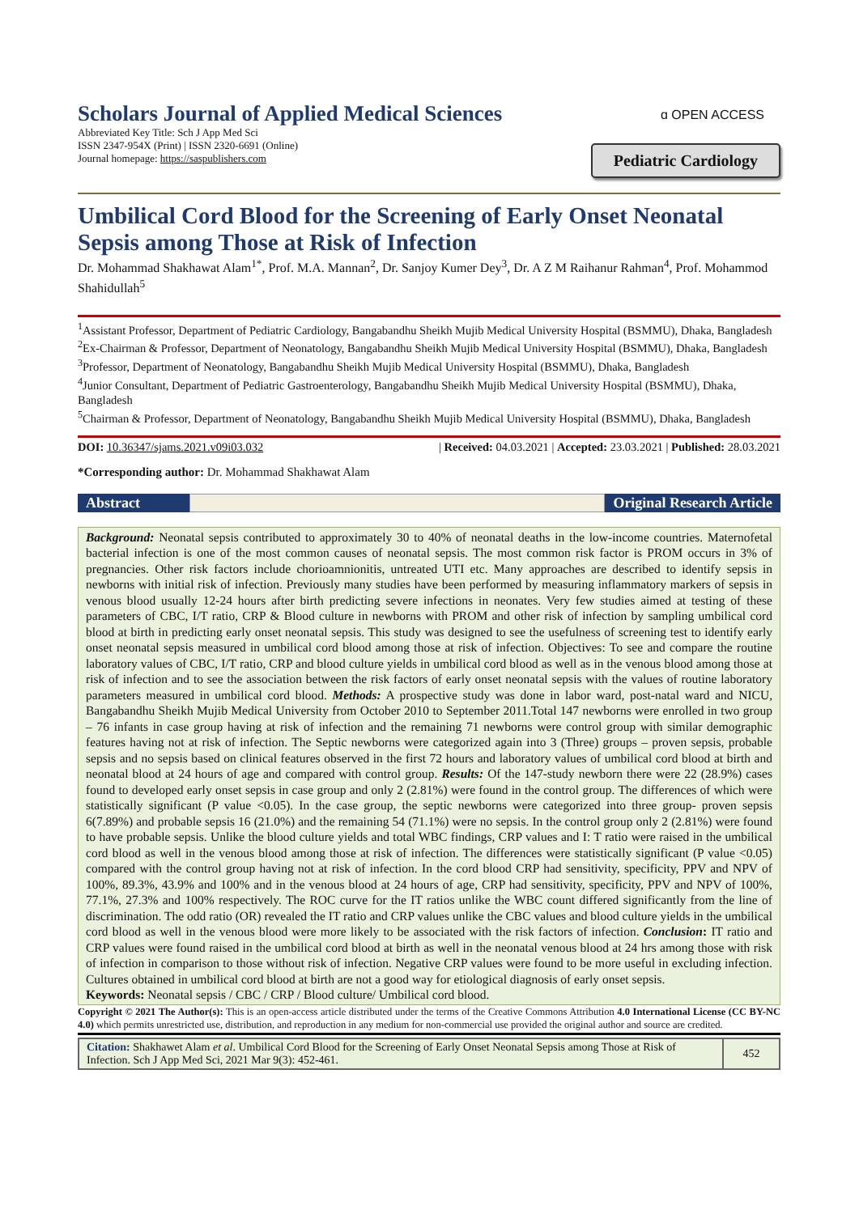Scholars Journal of Applied Medical Sciences
Abbreviated Key Title: Sch J App Med Sci
ISSN 2347-954X (Print) | ISSN 2320-6691 (Online)
Journal homepage: https://saspublishers.com
ɑ OPEN ACCESS
Pediatric Cardiology
Umbilical Cord Blood for the Screening of Early Onset Neonatal Sepsis among Those at Risk of Infection
Dr. Mohammad Shakhawat Alam<sup>1*</sup>, Prof. M.A. Mannan<sup>2</sup>, Dr. Sanjoy Kumer Dey<sup>3</sup>, Dr. A Z M Raihanur Rahman<sup>4</sup>, Prof. Mohammod Shahidullah<sup>5</sup>
<sup>1</sup> Assistant Professor, Department of Pediatric Cardiology, Bangabandhu Sheikh Mujib Medical University Hospital (BSMMU), Dhaka, Bangladesh
<sup>2</sup> Ex-Chairman & Professor, Department of Neonatology, Bangabandhu Sheikh Mujib Medical University Hospital (BSMMU), Dhaka, Bangladesh
<sup>3</sup> Professor, Department of Neonatology, Bangabandhu Sheikh Mujib Medical University Hospital (BSMMU), Dhaka, Bangladesh
<sup>4</sup> Junior Consultant, Department of Pediatric Gastroenterology, Bangabandhu Sheikh Mujib Medical University Hospital (BSMMU), Dhaka, Bangladesh
<sup>5</sup> Chairman & Professor, Department of Neonatology, Bangabandhu Sheikh Mujib Medical University Hospital (BSMMU), Dhaka, Bangladesh
DOI: 10.36347/sjams.2021.v09i03.032 | Received: 04.03.2021 | Accepted: 23.03.2021 | Published: 28.03.2021
*Corresponding author: Dr. Mohammad Shakhawat Alam
Abstract Original Research Article
Background: Neonatal sepsis contributed to approximately 30 to 40% of neonatal deaths in the low-income countries. Maternofetal bacterial infection is one of the most common causes of neonatal sepsis. The most common risk factor is PROM occurs in 3% of pregnancies. Other risk factors include chorioamnionitis, untreated UTI etc. Many approaches are described to identify sepsis in newborns with initial risk of infection. Previously many studies have been performed by measuring inflammatory markers of sepsis in venous blood usually 12-24 hours after birth predicting severe infections in neonates. Very few studies aimed at testing of these parameters of CBC, I/T ratio, CRP & Blood culture in newborns with PROM and other risk of infection by sampling umbilical cord blood at birth in predicting early onset neonatal sepsis. This study was designed to see the usefulness of screening test to identify early onset neonatal sepsis measured in umbilical cord blood among those at risk of infection. Objectives: To see and compare the routine laboratory values of CBC, I/T ratio, CRP and blood culture yields in umbilical cord blood as well as in the venous blood among those at risk of infection and to see the association between the risk factors of early onset neonatal sepsis with the values of routine laboratory parameters measured in umbilical cord blood. Methods: A prospective study was done in labor ward, post-natal ward and NICU, Bangabandhu Sheikh Mujib Medical University from October 2010 to September 2011.Total 147 newborns were enrolled in two group – 76 infants in case group having at risk of infection and the remaining 71 newborns were control group with similar demographic features having not at risk of infection. The Septic newborns were categorized again into 3 (Three) groups – proven sepsis, probable sepsis and no sepsis based on clinical features observed in the first 72 hours and laboratory values of umbilical cord blood at birth and neonatal blood at 24 hours of age and compared with control group. Results: Of the 147-study newborn there were 22 (28.9%) cases found to developed early onset sepsis in case group and only 2 (2.81%) were found in the control group. The differences of which were statistically significant (P value <0.05). In the case group, the septic newborns were categorized into three group- proven sepsis 6(7.89%) and probable sepsis 16 (21.0%) and the remaining 54 (71.1%) were no sepsis. In the control group only 2 (2.81%) were found to have probable sepsis. Unlike the blood culture yields and total WBC findings, CRP values and I: T ratio were raised in the umbilical cord blood as well in the venous blood among those at risk of infection. The differences were statistically significant (P value <0.05) compared with the control group having not at risk of infection. In the cord blood CRP had sensitivity, specificity, PPV and NPV of 100%, 89.3%, 43.9% and 100% and in the venous blood at 24 hours of age, CRP had sensitivity, specificity, PPV and NPV of 100%, 77.1%, 27.3% and 100% respectively. The ROC curve for the IT ratios unlike the WBC count differed significantly from the line of discrimination. The odd ratio (OR) revealed the IT ratio and CRP values unlike the CBC values and blood culture yields in the umbilical cord blood as well in the venous blood were more likely to be associated with the risk factors of infection. Conclusion: IT ratio and CRP values were found raised in the umbilical cord blood at birth as well in the neonatal venous blood at 24 hrs among those with risk of infection in comparison to those without risk of infection. Negative CRP values were found to be more useful in excluding infection. Cultures obtained in umbilical cord blood at birth are not a good way for etiological diagnosis of early onset sepsis.
Keywords: Neonatal sepsis / CBC / CRP / Blood culture/ Umbilical cord blood.
Copyright © 2021 The Author(s): This is an open-access article distributed under the terms of the Creative Commons Attribution 4.0 International License (CC BY-NC 4.0) which permits unrestricted use, distribution, and reproduction in any medium for non-commercial use provided the original author and source are credited.
Citation: Shakhawet Alam et al. Umbilical Cord Blood for the Screening of Early Onset Neonatal Sepsis among Those at Risk of Infection. Sch J App Med Sci, 2021 Mar 9(3): 452-461.
452